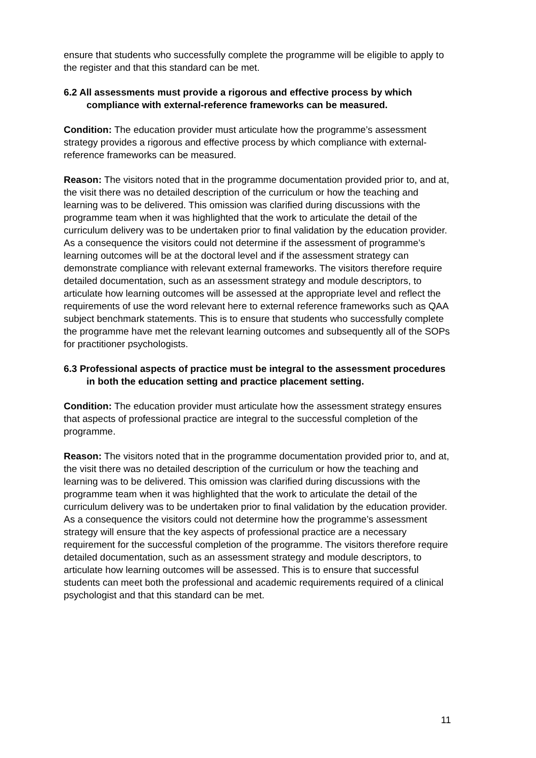ensure that students who successfully complete the programme will be eligible to apply to the register and that this standard can be met.
6.2 All assessments must provide a rigorous and effective process by which compliance with external-reference frameworks can be measured.
Condition: The education provider must articulate how the programme’s assessment strategy provides a rigorous and effective process by which compliance with external-reference frameworks can be measured.
Reason: The visitors noted that in the programme documentation provided prior to, and at, the visit there was no detailed description of the curriculum or how the teaching and learning was to be delivered. This omission was clarified during discussions with the programme team when it was highlighted that the work to articulate the detail of the curriculum delivery was to be undertaken prior to final validation by the education provider. As a consequence the visitors could not determine if the assessment of programme’s learning outcomes will be at the doctoral level and if the assessment strategy can demonstrate compliance with relevant external frameworks. The visitors therefore require detailed documentation, such as an assessment strategy and module descriptors, to articulate how learning outcomes will be assessed at the appropriate level and reflect the requirements of use the word relevant here to external reference frameworks such as QAA subject benchmark statements. This is to ensure that students who successfully complete the programme have met the relevant learning outcomes and subsequently all of the SOPs for practitioner psychologists.
6.3 Professional aspects of practice must be integral to the assessment procedures in both the education setting and practice placement setting.
Condition: The education provider must articulate how the assessment strategy ensures that aspects of professional practice are integral to the successful completion of the programme.
Reason: The visitors noted that in the programme documentation provided prior to, and at, the visit there was no detailed description of the curriculum or how the teaching and learning was to be delivered. This omission was clarified during discussions with the programme team when it was highlighted that the work to articulate the detail of the curriculum delivery was to be undertaken prior to final validation by the education provider. As a consequence the visitors could not determine how the programme’s assessment strategy will ensure that the key aspects of professional practice are a necessary requirement for the successful completion of the programme. The visitors therefore require detailed documentation, such as an assessment strategy and module descriptors, to articulate how learning outcomes will be assessed. This is to ensure that successful students can meet both the professional and academic requirements required of a clinical psychologist and that this standard can be met.
11